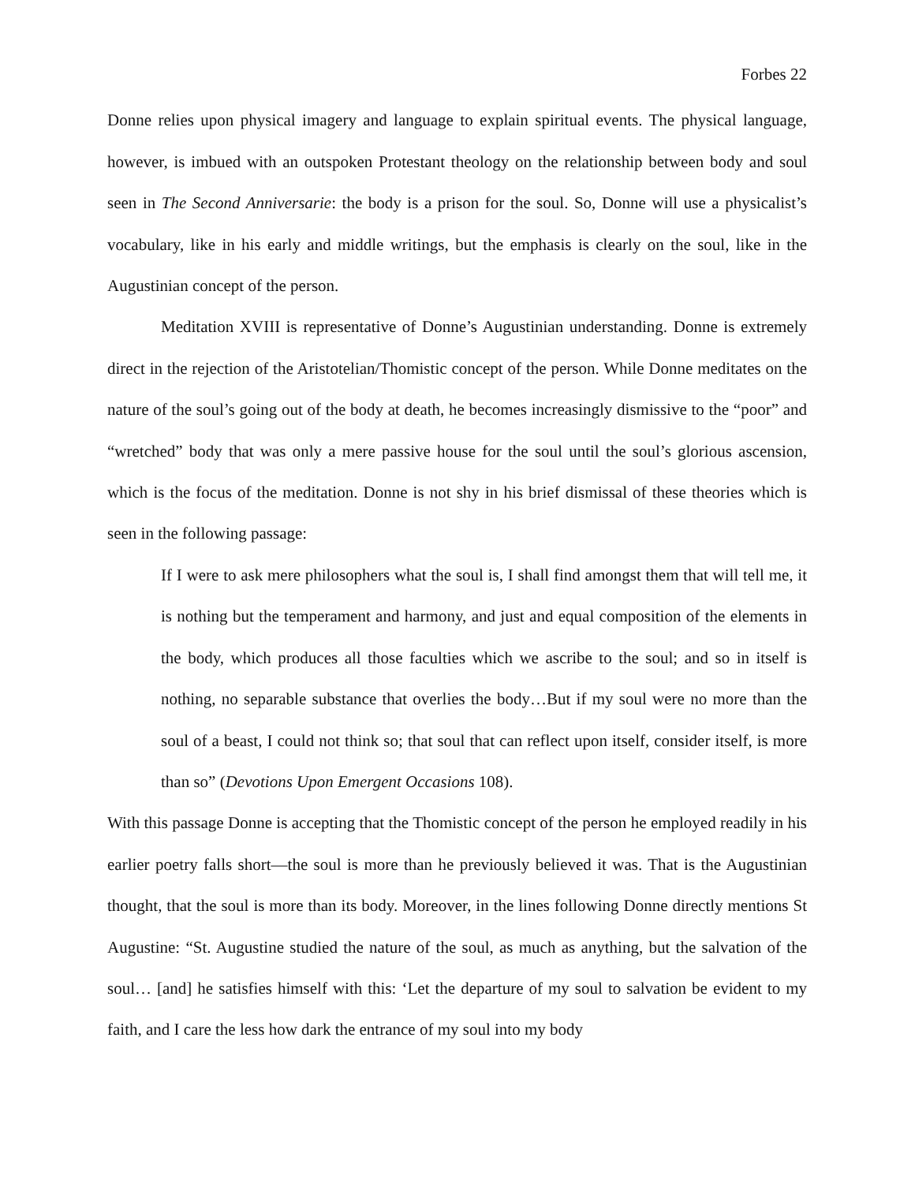Forbes 22
Donne relies upon physical imagery and language to explain spiritual events. The physical language, however, is imbued with an outspoken Protestant theology on the relationship between body and soul seen in The Second Anniversarie: the body is a prison for the soul. So, Donne will use a physicalist’s vocabulary, like in his early and middle writings, but the emphasis is clearly on the soul, like in the Augustinian concept of the person.
Meditation XVIII is representative of Donne’s Augustinian understanding. Donne is extremely direct in the rejection of the Aristotelian/Thomistic concept of the person. While Donne meditates on the nature of the soul’s going out of the body at death, he becomes increasingly dismissive to the “poor” and “wretched” body that was only a mere passive house for the soul until the soul’s glorious ascension, which is the focus of the meditation. Donne is not shy in his brief dismissal of these theories which is seen in the following passage:
If I were to ask mere philosophers what the soul is, I shall find amongst them that will tell me, it is nothing but the temperament and harmony, and just and equal composition of the elements in the body, which produces all those faculties which we ascribe to the soul; and so in itself is nothing, no separable substance that overlies the body…But if my soul were no more than the soul of a beast, I could not think so; that soul that can reflect upon itself, consider itself, is more than so” (Devotions Upon Emergent Occasions 108).
With this passage Donne is accepting that the Thomistic concept of the person he employed readily in his earlier poetry falls short—the soul is more than he previously believed it was. That is the Augustinian thought, that the soul is more than its body. Moreover, in the lines following Donne directly mentions St Augustine: “St. Augustine studied the nature of the soul, as much as anything, but the salvation of the soul… [and] he satisfies himself with this: ‘Let the departure of my soul to salvation be evident to my faith, and I care the less how dark the entrance of my soul into my body